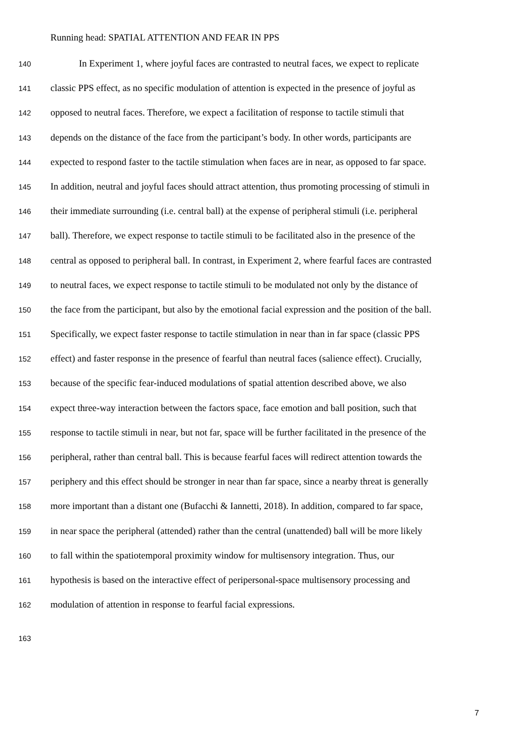Running head: SPATIAL ATTENTION AND FEAR IN PPS
140 In Experiment 1, where joyful faces are contrasted to neutral faces, we expect to replicate
141 classic PPS effect, as no specific modulation of attention is expected in the presence of joyful as
142 opposed to neutral faces. Therefore, we expect a facilitation of response to tactile stimuli that
143 depends on the distance of the face from the participant’s body. In other words, participants are
144 expected to respond faster to the tactile stimulation when faces are in near, as opposed to far space.
145 In addition, neutral and joyful faces should attract attention, thus promoting processing of stimuli in
146 their immediate surrounding (i.e. central ball) at the expense of peripheral stimuli (i.e. peripheral
147 ball). Therefore, we expect response to tactile stimuli to be facilitated also in the presence of the
148 central as opposed to peripheral ball. In contrast, in Experiment 2, where fearful faces are contrasted
149 to neutral faces, we expect response to tactile stimuli to be modulated not only by the distance of
150 the face from the participant, but also by the emotional facial expression and the position of the ball.
151 Specifically, we expect faster response to tactile stimulation in near than in far space (classic PPS
152 effect) and faster response in the presence of fearful than neutral faces (salience effect). Crucially,
153 because of the specific fear-induced modulations of spatial attention described above, we also
154 expect three-way interaction between the factors space, face emotion and ball position, such that
155 response to tactile stimuli in near, but not far, space will be further facilitated in the presence of the
156 peripheral, rather than central ball. This is because fearful faces will redirect attention towards the
157 periphery and this effect should be stronger in near than far space, since a nearby threat is generally
158 more important than a distant one (Bufacchi & Iannetti, 2018). In addition, compared to far space,
159 in near space the peripheral (attended) rather than the central (unattended) ball will be more likely
160 to fall within the spatiotemporal proximity window for multisensory integration. Thus, our
161 hypothesis is based on the interactive effect of peripersonal-space multisensory processing and
162 modulation of attention in response to fearful facial expressions.
163
7